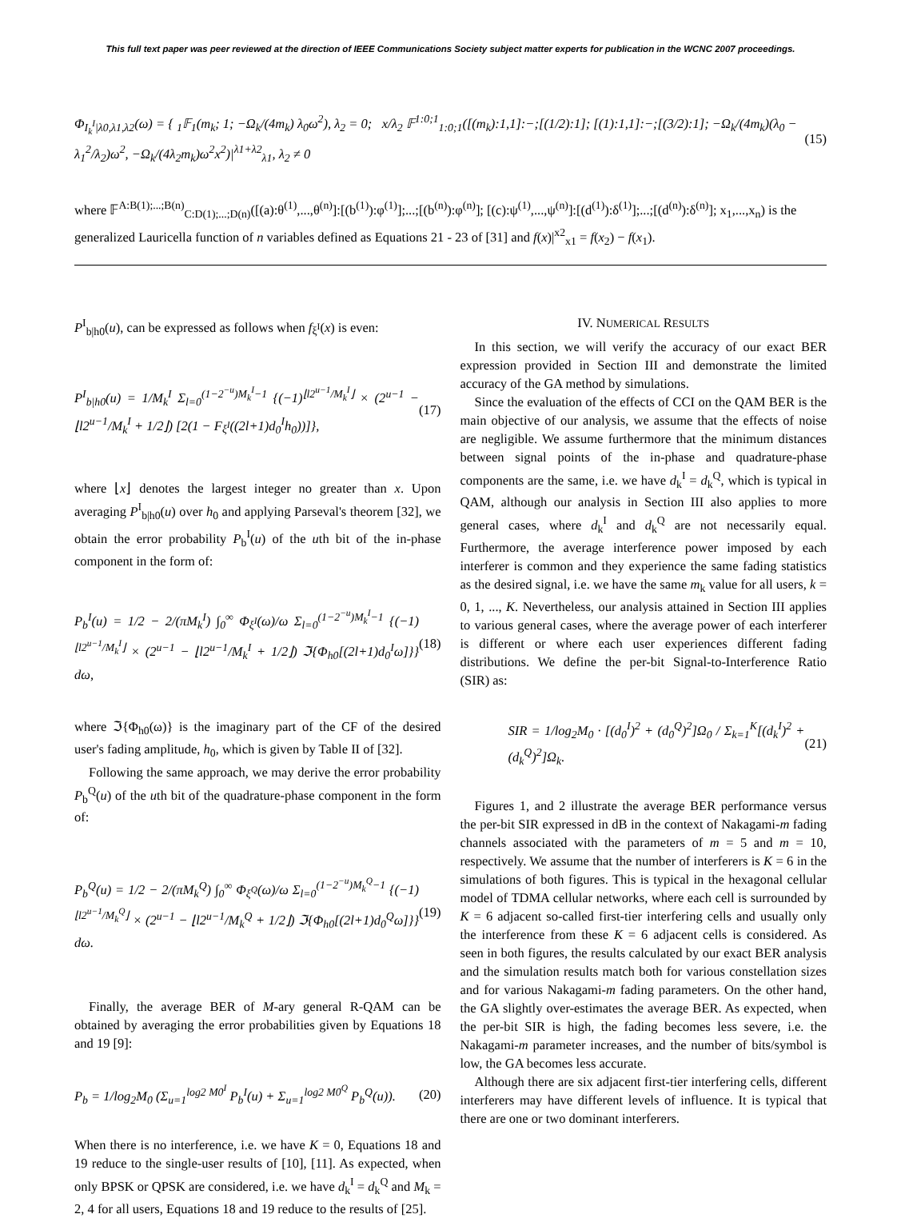This full text paper was peer reviewed at the direction of IEEE Communications Society subject matter experts for publication in the WCNC 2007 proceedings.
Φ<sub>I<sub>k</sub><sup>I</sup>|λ0,λ1,λ2</sub>(ω) = { <sub>1</sub>𝔽<sub>1</sub>(m<sub>k</sub>; 1; −Ω<sub>k</sub>/(4m<sub>k</sub>) λ<sub>0</sub>ω<sup>2</sup>), λ<sub>2</sub> = 0; x/λ<sub>2</sub> 𝔽<sup>1:0;1</sup><sub>1:0;1</sub>([(m<sub>k</sub>):1,1]:−;[(1/2):1]; [(1):1,1]:−;[(3/2):1]; −Ω<sub>k</sub>/(4m<sub>k</sub>)(λ<sub>0</sub> − λ<sub>1</sub><sup>2</sup>/λ<sub>2</sub>)ω<sup>2</sup>, −Ω<sub>k</sub>/(4λ<sub>2</sub>m<sub>k</sub>)ω<sup>2</sup>x<sup>2</sup>)|<sup>λ1+λ2</sup><sub>λ1</sub>, λ<sub>2</sub> ≠ 0 (15)
where 𝔽<sup>A:B(1);...;B(n)</sup><sub>C:D(1);...;D(n)</sub>([(a):θ<sup>(1)</sup>,...,θ<sup>(n)</sup>]:[(b<sup>(1)</sup>):φ<sup>(1)</sup>];...;[(b<sup>(n)</sup>):φ<sup>(n)</sup>]; [(c):ψ<sup>(1)</sup>,...,ψ<sup>(n)</sup>]:[(d<sup>(1)</sup>):δ<sup>(1)</sup>];...;[(d<sup>(n)</sup>):δ<sup>(n)</sup>]; x<sub>1</sub>,...,x<sub>n</sub>) is the generalized Lauricella function of n variables defined as Equations 21 - 23 of [31] and f(x)|<sup>x2</sup><sub>x1</sub> = f(x<sub>2</sub>) − f(x<sub>1</sub>).
P<sup>I</sup><sub>b|h0</sub>(u), can be expressed as follows when f<sub>ξ<sup>I</sup></sub>(x) is even:
P<sup>I</sup><sub>b|h0</sub>(u) = 1/M<sub>k</sub><sup>I</sup> Σ<sub>l=0</sub><sup>(1−2<sup>−u</sup>)M<sub>k</sub><sup>I</sup>−1</sup> {(−1)<sup>⌊l2<sup>u−1</sup>/M<sub>k</sub><sup>I</sup>⌋</sup> × (2<sup>u−1</sup> − ⌊l2<sup>u−1</sup>/M<sub>k</sub><sup>I</sup> + 1/2⌋) [2(1 − F<sub>ξ<sup>I</sup></sub>((2l+1)d<sub>0</sub><sup>I</sup>h<sub>0</sub>))]}, (17)
where ⌊x⌋ denotes the largest integer no greater than x. Upon averaging P<sup>I</sup><sub>b|h0</sub>(u) over h<sub>0</sub> and applying Parseval's theorem [32], we obtain the error probability P<sub>b</sub><sup>I</sup>(u) of the uth bit of the in-phase component in the form of:
P<sub>b</sub><sup>I</sup>(u) = 1/2 − 2/(πM<sub>k</sub><sup>I</sup>) ∫<sub>0</sub><sup>∞</sup> Φ<sub>ξ<sup>I</sup></sub>(ω)/ω Σ<sub>l=0</sub><sup>(1−2<sup>−u</sup>)M<sub>k</sub><sup>I</sup>−1</sup> {(−1)<sup>⌊l2<sup>u−1</sup>/M<sub>k</sub><sup>I</sup>⌋</sup> × (2<sup>u−1</sup> − ⌊l2<sup>u−1</sup>/M<sub>k</sub><sup>I</sup> + 1/2⌋) ℑ{Φ<sub>h0</sub>[(2l+1)d<sub>0</sub><sup>I</sup>ω]}} dω, (18)
where ℑ{Φ<sub>h0</sub>(ω)} is the imaginary part of the CF of the desired user's fading amplitude, h<sub>0</sub>, which is given by Table II of [32].
Following the same approach, we may derive the error probability P<sub>b</sub><sup>Q</sup>(u) of the uth bit of the quadrature-phase component in the form of:
P<sub>b</sub><sup>Q</sup>(u) = 1/2 − 2/(πM<sub>k</sub><sup>Q</sup>) ∫<sub>0</sub><sup>∞</sup> Φ<sub>ξ<sup>Q</sup></sub>(ω)/ω Σ<sub>l=0</sub><sup>(1−2<sup>−u</sup>)M<sub>k</sub><sup>Q</sup>−1</sup> {(−1)<sup>⌊l2<sup>u−1</sup>/M<sub>k</sub><sup>Q</sup>⌋</sup> × (2<sup>u−1</sup> − ⌊l2<sup>u−1</sup>/M<sub>k</sub><sup>Q</sup> + 1/2⌋) ℑ{Φ<sub>h0</sub>[(2l+1)d<sub>0</sub><sup>Q</sup>ω]}} dω. (19)
Finally, the average BER of M-ary general R-QAM can be obtained by averaging the error probabilities given by Equations 18 and 19 [9]:
P<sub>b</sub> = 1/log<sub>2</sub>M<sub>0</sub> (Σ<sub>u=1</sub><sup>log2 M0<sup>I</sup></sup> P<sub>b</sub><sup>I</sup>(u) + Σ<sub>u=1</sub><sup>log2 M0<sup>Q</sup></sup> P<sub>b</sub><sup>Q</sup>(u)). (20)
When there is no interference, i.e. we have K = 0, Equations 18 and 19 reduce to the single-user results of [10], [11]. As expected, when only BPSK or QPSK are considered, i.e. we have d<sub>k</sub><sup>I</sup> = d<sub>k</sub><sup>Q</sup> and M<sub>k</sub> = 2, 4 for all users, Equations 18 and 19 reduce to the results of [25].
IV. NUMERICAL RESULTS
In this section, we will verify the accuracy of our exact BER expression provided in Section III and demonstrate the limited accuracy of the GA method by simulations.
Since the evaluation of the effects of CCI on the QAM BER is the main objective of our analysis, we assume that the effects of noise are negligible. We assume furthermore that the minimum distances between signal points of the in-phase and quadrature-phase components are the same, i.e. we have d<sub>k</sub><sup>I</sup> = d<sub>k</sub><sup>Q</sup>, which is typical in QAM, although our analysis in Section III also applies to more general cases, where d<sub>k</sub><sup>I</sup> and d<sub>k</sub><sup>Q</sup> are not necessarily equal. Furthermore, the average interference power imposed by each interferer is common and they experience the same fading statistics as the desired signal, i.e. we have the same m<sub>k</sub> value for all users, k = 0, 1, ..., K. Nevertheless, our analysis attained in Section III applies to various general cases, where the average power of each interferer is different or where each user experiences different fading distributions. We define the per-bit Signal-to-Interference Ratio (SIR) as:
SIR = 1/log<sub>2</sub>M<sub>0</sub> · [(d<sub>0</sub><sup>I</sup>)<sup>2</sup> + (d<sub>0</sub><sup>Q</sup>)<sup>2</sup>]Ω<sub>0</sub> / Σ<sub>k=1</sub><sup>K</sup>[(d<sub>k</sub><sup>I</sup>)<sup>2</sup> + (d<sub>k</sub><sup>Q</sup>)<sup>2</sup>]Ω<sub>k</sub>. (21)
Figures 1, and 2 illustrate the average BER performance versus the per-bit SIR expressed in dB in the context of Nakagami-m fading channels associated with the parameters of m = 5 and m = 10, respectively. We assume that the number of interferers is K = 6 in the simulations of both figures. This is typical in the hexagonal cellular model of TDMA cellular networks, where each cell is surrounded by K = 6 adjacent so-called first-tier interfering cells and usually only the interference from these K = 6 adjacent cells is considered. As seen in both figures, the results calculated by our exact BER analysis and the simulation results match both for various constellation sizes and for various Nakagami-m fading parameters. On the other hand, the GA slightly over-estimates the average BER. As expected, when the per-bit SIR is high, the fading becomes less severe, i.e. the Nakagami-m parameter increases, and the number of bits/symbol is low, the GA becomes less accurate.
Although there are six adjacent first-tier interfering cells, different interferers may have different levels of influence. It is typical that there are one or two dominant interferers.